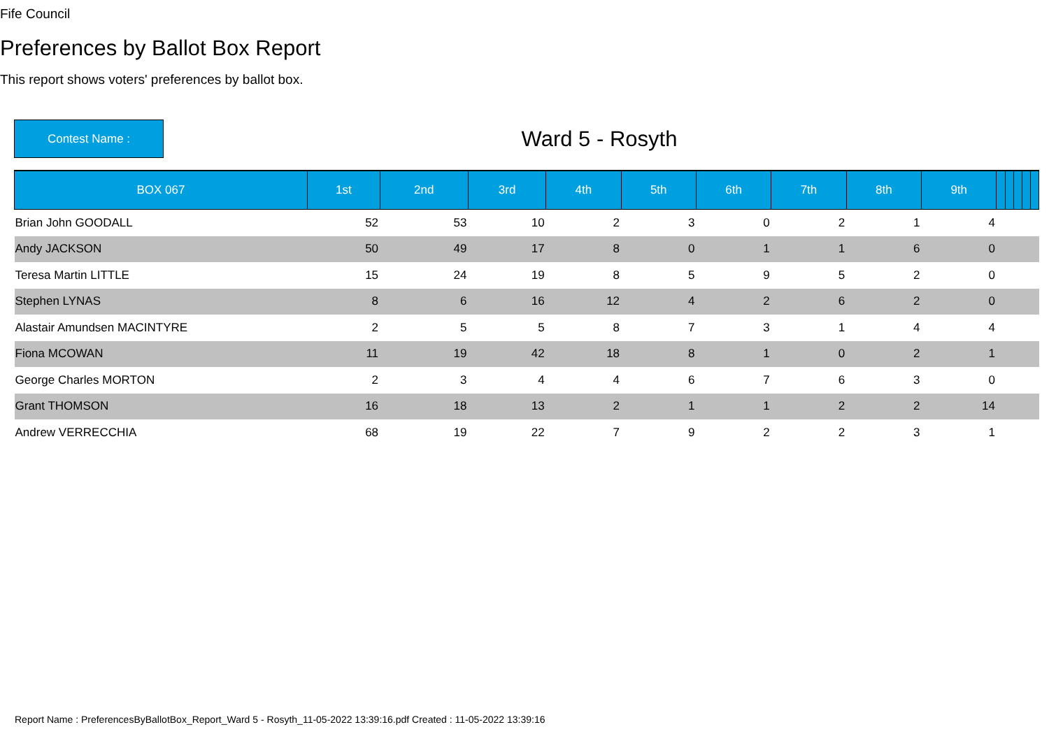Fife Council
Preferences by Ballot Box Report
This report shows voters' preferences by ballot box.
Contest Name :
Ward 5 - Rosyth
| BOX 067 | 1st | 2nd | 3rd | 4th | 5th | 6th | 7th | 8th | 9th | | | | | |
| --- | --- | --- | --- | --- | --- | --- | --- | --- | --- | --- | --- | --- | --- | --- |
| Brian John GOODALL | 52 | 53 | 10 | 2 | 3 | 0 | 2 | 1 | 4 | | | | | |
| Andy JACKSON | 50 | 49 | 17 | 8 | 0 | 1 | 1 | 6 | 0 | | | | | |
| Teresa Martin LITTLE | 15 | 24 | 19 | 8 | 5 | 9 | 5 | 2 | 0 | | | | | |
| Stephen LYNAS | 8 | 6 | 16 | 12 | 4 | 2 | 6 | 2 | 0 | | | | | |
| Alastair Amundsen MACINTYRE | 2 | 5 | 5 | 8 | 7 | 3 | 1 | 4 | 4 | | | | | |
| Fiona MCOWAN | 11 | 19 | 42 | 18 | 8 | 1 | 0 | 2 | 1 | | | | | |
| George Charles MORTON | 2 | 3 | 4 | 4 | 6 | 7 | 6 | 3 | 0 | | | | | |
| Grant THOMSON | 16 | 18 | 13 | 2 | 1 | 1 | 2 | 2 | 14 | | | | | |
| Andrew VERRECCHIA | 68 | 19 | 22 | 7 | 9 | 2 | 2 | 3 | 1 | | | | | |
Report Name : PreferencesByBallotBox_Report_Ward 5 - Rosyth_11-05-2022 13:39:16.pdf Created : 11-05-2022 13:39:16